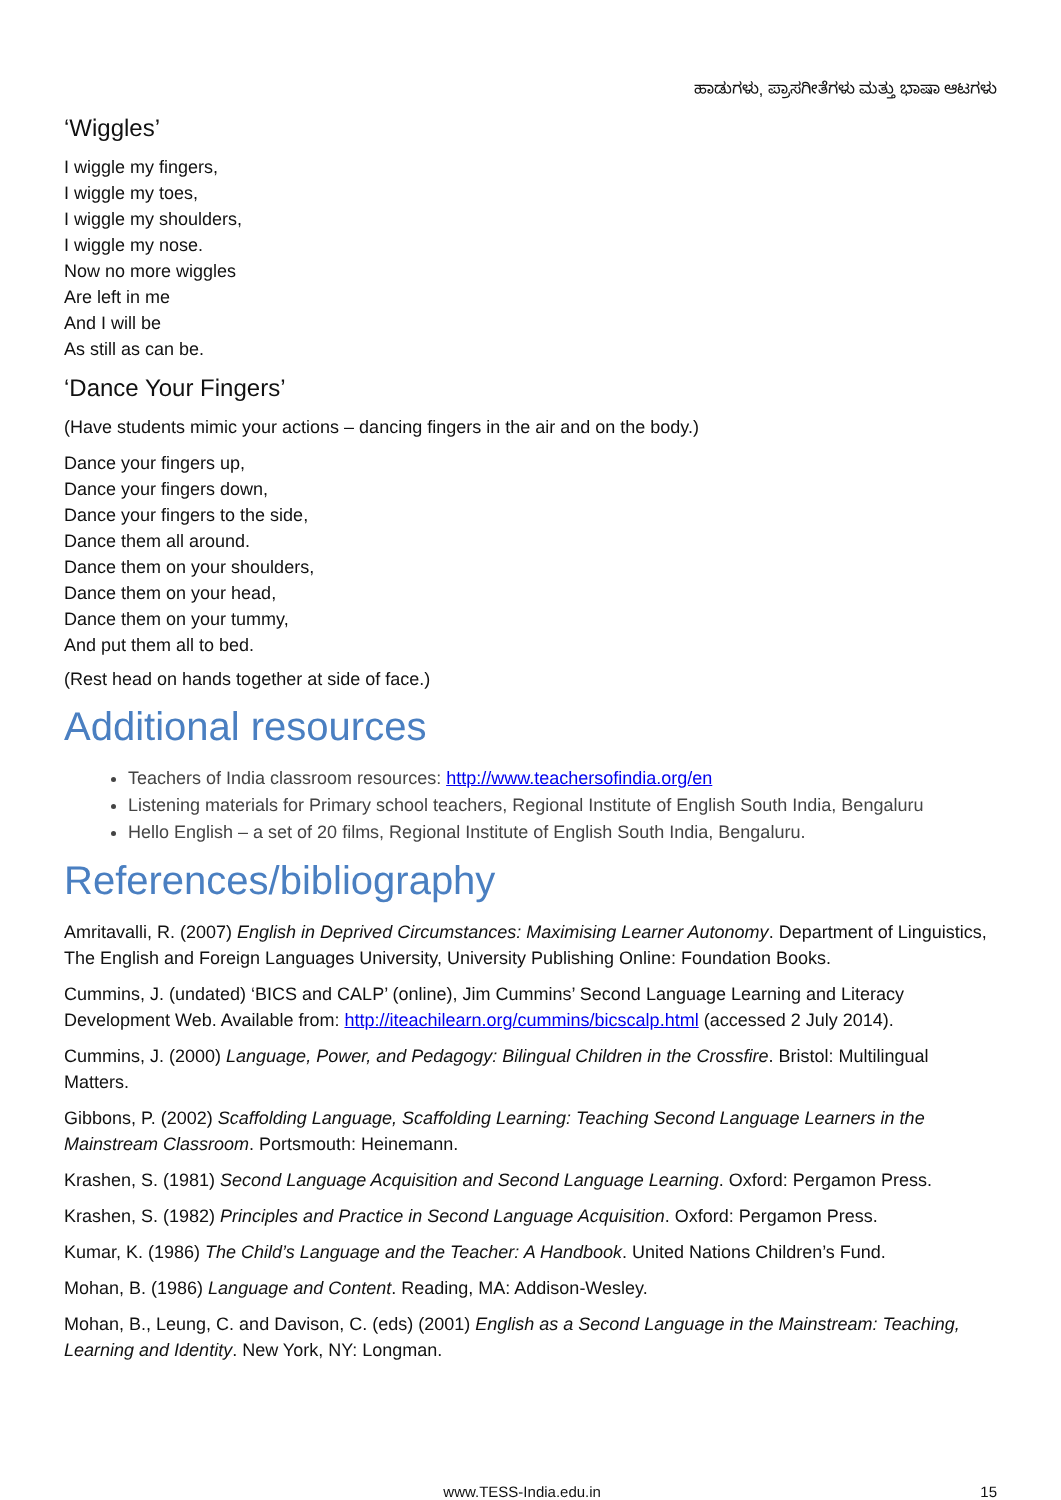ಹಾಡುಗಳು, ಪ್ರಾಸಗೀತೆಗಳು ಮತ್ತು ಭಾಷಾ ಆಟಗಳು
‘Wiggles’
I wiggle my fingers,
I wiggle my toes,
I wiggle my shoulders,
I wiggle my nose.
Now no more wiggles
Are left in me
And I will be
As still as can be.
‘Dance Your Fingers’
(Have students mimic your actions – dancing fingers in the air and on the body.)
Dance your fingers up,
Dance your fingers down,
Dance your fingers to the side,
Dance them all around.
Dance them on your shoulders,
Dance them on your head,
Dance them on your tummy,
And put them all to bed.
(Rest head on hands together at side of face.)
Additional resources
Teachers of India classroom resources: http://www.teachersofindia.org/en
Listening materials for Primary school teachers, Regional Institute of English South India, Bengaluru
Hello English – a set of 20 films, Regional Institute of English South India, Bengaluru.
References/bibliography
Amritavalli, R. (2007) English in Deprived Circumstances: Maximising Learner Autonomy. Department of Linguistics, The English and Foreign Languages University, University Publishing Online: Foundation Books.
Cummins, J. (undated) ‘BICS and CALP’ (online), Jim Cummins’ Second Language Learning and Literacy Development Web. Available from: http://iteachilearn.org/cummins/bicscalp.html (accessed 2 July 2014).
Cummins, J. (2000) Language, Power, and Pedagogy: Bilingual Children in the Crossfire. Bristol: Multilingual Matters.
Gibbons, P. (2002) Scaffolding Language, Scaffolding Learning: Teaching Second Language Learners in the Mainstream Classroom. Portsmouth: Heinemann.
Krashen, S. (1981) Second Language Acquisition and Second Language Learning. Oxford: Pergamon Press.
Krashen, S. (1982) Principles and Practice in Second Language Acquisition. Oxford: Pergamon Press.
Kumar, K. (1986) The Child’s Language and the Teacher: A Handbook. United Nations Children’s Fund.
Mohan, B. (1986) Language and Content. Reading, MA: Addison-Wesley.
Mohan, B., Leung, C. and Davison, C. (eds) (2001) English as a Second Language in the Mainstream: Teaching, Learning and Identity. New York, NY: Longman.
www.TESS-India.edu.in 15